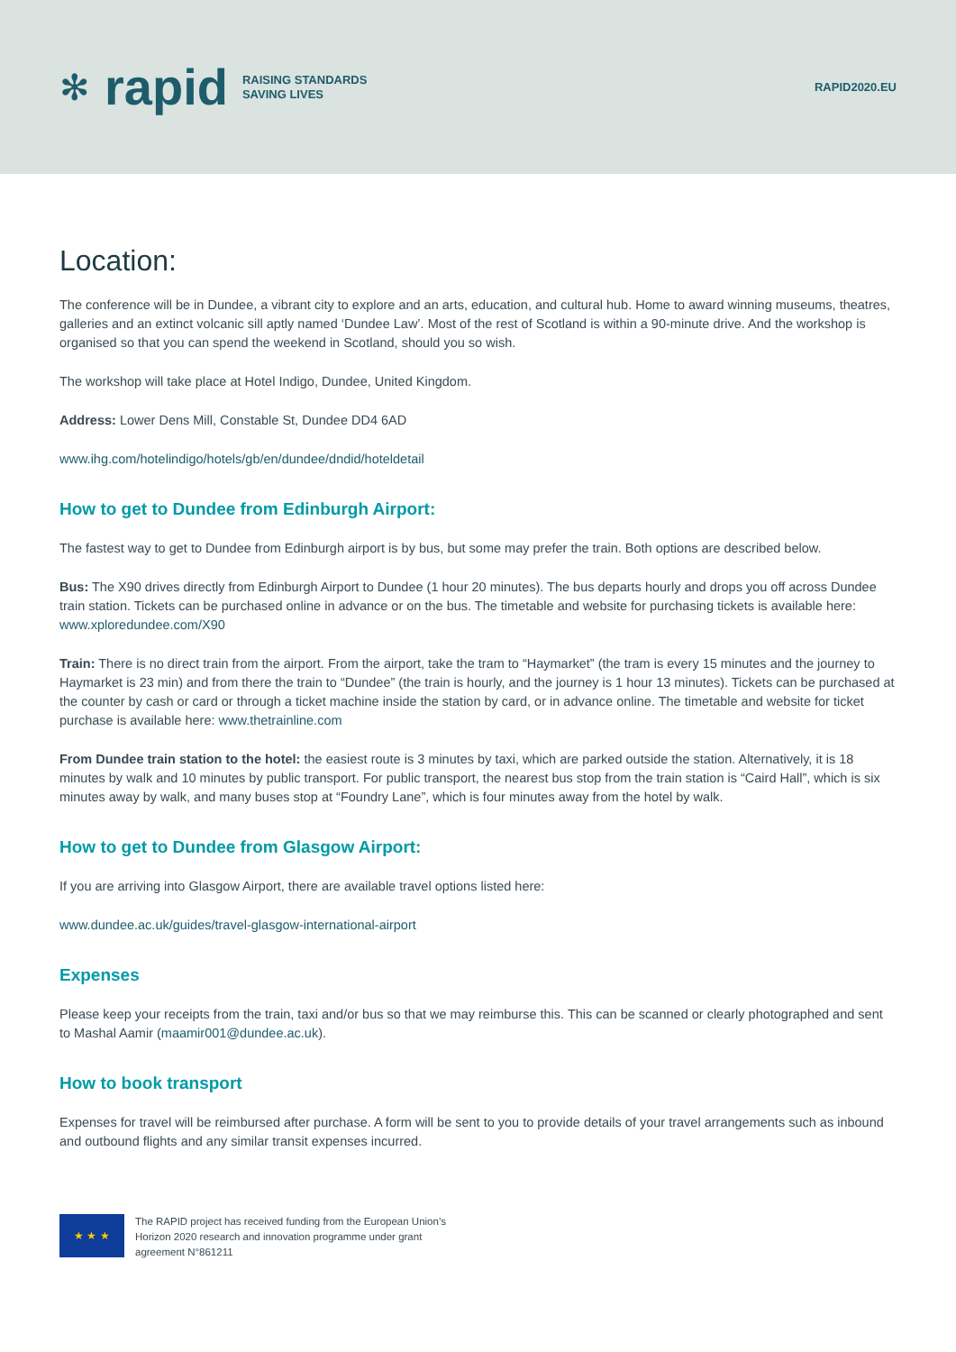✻ rapid RAISING STANDARDS
SAVING LIVES
RAPID2020.EU
Location:
The conference will be in Dundee, a vibrant city to explore and an arts, education, and cultural hub. Home to award winning museums, theatres, galleries and an extinct volcanic sill aptly named ‘Dundee Law’. Most of the rest of Scotland is within a 90-minute drive. And the workshop is organised so that you can spend the weekend in Scotland, should you so wish.
The workshop will take place at Hotel Indigo, Dundee, United Kingdom.
Address: Lower Dens Mill, Constable St, Dundee DD4 6AD
www.ihg.com/hotelindigo/hotels/gb/en/dundee/dndid/hoteldetail
How to get to Dundee from Edinburgh Airport:
The fastest way to get to Dundee from Edinburgh airport is by bus, but some may prefer the train. Both options are described below.
Bus: The X90 drives directly from Edinburgh Airport to Dundee (1 hour 20 minutes). The bus departs hourly and drops you off across Dundee train station. Tickets can be purchased online in advance or on the bus. The timetable and website for purchasing tickets is available here: www.xploredundee.com/X90
Train: There is no direct train from the airport. From the airport, take the tram to “Haymarket” (the tram is every 15 minutes and the journey to Haymarket is 23 min) and from there the train to “Dundee” (the train is hourly, and the journey is 1 hour 13 minutes). Tickets can be purchased at the counter by cash or card or through a ticket machine inside the station by card, or in advance online. The timetable and website for ticket purchase is available here: www.thetrainline.com
From Dundee train station to the hotel: the easiest route is 3 minutes by taxi, which are parked outside the station. Alternatively, it is 18 minutes by walk and 10 minutes by public transport. For public transport, the nearest bus stop from the train station is “Caird Hall”, which is six minutes away by walk, and many buses stop at “Foundry Lane”, which is four minutes away from the hotel by walk.
How to get to Dundee from Glasgow Airport:
If you are arriving into Glasgow Airport, there are available travel options listed here:
www.dundee.ac.uk/guides/travel-glasgow-international-airport
Expenses
Please keep your receipts from the train, taxi and/or bus so that we may reimburse this. This can be scanned or clearly photographed and sent to Mashal Aamir (maamir001@dundee.ac.uk).
How to book transport
Expenses for travel will be reimbursed after purchase. A form will be sent to you to provide details of your travel arrangements such as inbound and outbound flights and any similar transit expenses incurred.
★ ★ ★
The RAPID project has received funding from the European Union’s
Horizon 2020 research and innovation programme under grant
agreement N°861211